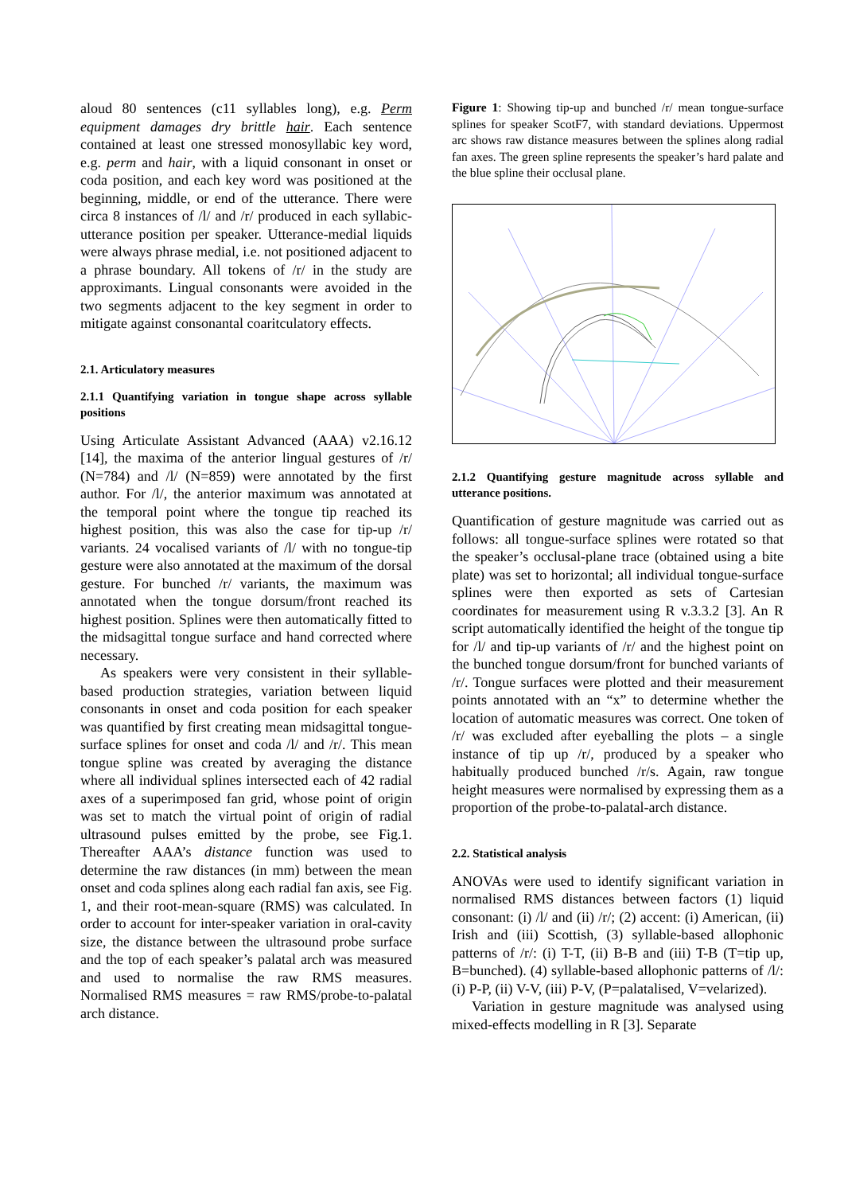aloud 80 sentences (c11 syllables long), e.g. Perm equipment damages dry brittle hair. Each sentence contained at least one stressed monosyllabic key word, e.g. perm and hair, with a liquid consonant in onset or coda position, and each key word was positioned at the beginning, middle, or end of the utterance. There were circa 8 instances of /l/ and /r/ produced in each syllabic-utterance position per speaker. Utterance-medial liquids were always phrase medial, i.e. not positioned adjacent to a phrase boundary. All tokens of /r/ in the study are approximants. Lingual consonants were avoided in the two segments adjacent to the key segment in order to mitigate against consonantal coaritculatory effects.
2.1. Articulatory measures
2.1.1 Quantifying variation in tongue shape across syllable positions
Using Articulate Assistant Advanced (AAA) v2.16.12 [14], the maxima of the anterior lingual gestures of /r/ (N=784) and /l/ (N=859) were annotated by the first author. For /l/, the anterior maximum was annotated at the temporal point where the tongue tip reached its highest position, this was also the case for tip-up /r/ variants. 24 vocalised variants of /l/ with no tongue-tip gesture were also annotated at the maximum of the dorsal gesture. For bunched /r/ variants, the maximum was annotated when the tongue dorsum/front reached its highest position. Splines were then automatically fitted to the midsagittal tongue surface and hand corrected where necessary.
As speakers were very consistent in their syllable-based production strategies, variation between liquid consonants in onset and coda position for each speaker was quantified by first creating mean midsagittal tongue-surface splines for onset and coda /l/ and /r/. This mean tongue spline was created by averaging the distance where all individual splines intersected each of 42 radial axes of a superimposed fan grid, whose point of origin was set to match the virtual point of origin of radial ultrasound pulses emitted by the probe, see Fig.1. Thereafter AAA’s distance function was used to determine the raw distances (in mm) between the mean onset and coda splines along each radial fan axis, see Fig. 1, and their root-mean-square (RMS) was calculated. In order to account for inter-speaker variation in oral-cavity size, the distance between the ultrasound probe surface and the top of each speaker’s palatal arch was measured and used to normalise the raw RMS measures. Normalised RMS measures = raw RMS/probe-to-palatal arch distance.
Figure 1: Showing tip-up and bunched /r/ mean tongue-surface splines for speaker ScotF7, with standard deviations. Uppermost arc shows raw distance measures between the splines along radial fan axes. The green spline represents the speaker’s hard palate and the blue spline their occlusal plane.
2.1.2 Quantifying gesture magnitude across syllable and utterance positions.
Quantification of gesture magnitude was carried out as follows: all tongue-surface splines were rotated so that the speaker’s occlusal-plane trace (obtained using a bite plate) was set to horizontal; all individual tongue-surface splines were then exported as sets of Cartesian coordinates for measurement using R v.3.3.2 [3]. An R script automatically identified the height of the tongue tip for /l/ and tip-up variants of /r/ and the highest point on the bunched tongue dorsum/front for bunched variants of /r/. Tongue surfaces were plotted and their measurement points annotated with an “x” to determine whether the location of automatic measures was correct. One token of /r/ was excluded after eyeballing the plots – a single instance of tip up /r/, produced by a speaker who habitually produced bunched /r/s. Again, raw tongue height measures were normalised by expressing them as a proportion of the probe-to-palatal-arch distance.
2.2. Statistical analysis
ANOVAs were used to identify significant variation in normalised RMS distances between factors (1) liquid consonant: (i) /l/ and (ii) /r/; (2) accent: (i) American, (ii) Irish and (iii) Scottish, (3) syllable-based allophonic patterns of /r/: (i) T-T, (ii) B-B and (iii) T-B (T=tip up, B=bunched). (4) syllable-based allophonic patterns of /l/: (i) P-P, (ii) V-V, (iii) P-V, (P=palatalised, V=velarized).
Variation in gesture magnitude was analysed using mixed-effects modelling in R [3]. Separate